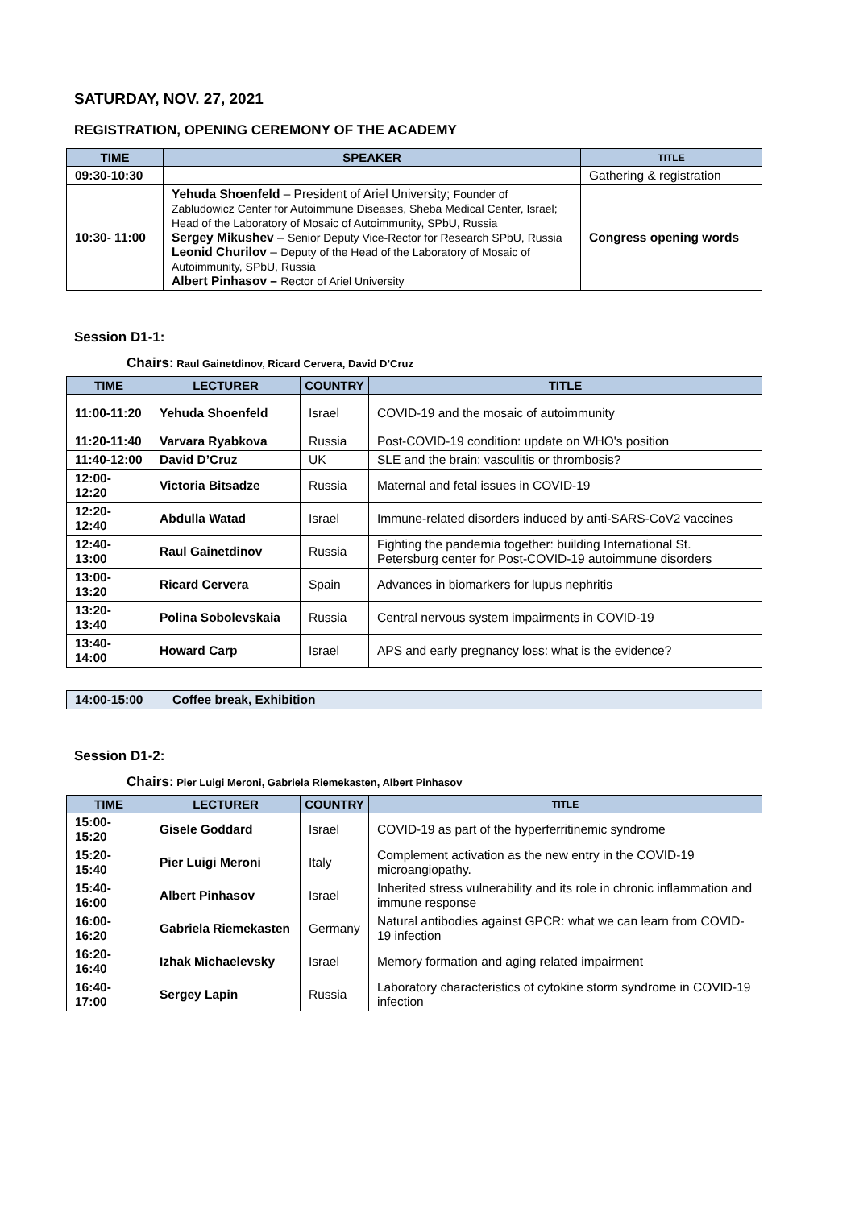SATURDAY, NOV. 27, 2021
REGISTRATION, OPENING CEREMONY OF THE ACADEMY
| TIME | SPEAKER | TITLE |
| --- | --- | --- |
| 09:30-10:30 | | Gathering & registration |
| 10:30- 11:00 | Yehuda Shoenfeld – President of Ariel University; Founder of Zabludowicz Center for Autoimmune Diseases, Sheba Medical Center, Israel; Head of the Laboratory of Mosaic of Autoimmunity, SPbU, Russia Sergey Mikushev – Senior Deputy Vice-Rector for Research SPbU, Russia Leonid Churilov – Deputy of the Head of the Laboratory of Mosaic of Autoimmunity, SPbU, Russia Albert Pinhasov – Rector of Ariel University | Congress opening words |
Session D1-1:
Chairs: Raul Gainetdinov, Ricard Cervera, David D’Cruz
| TIME | LECTURER | COUNTRY | TITLE |
| --- | --- | --- | --- |
| 11:00-11:20 | Yehuda Shoenfeld | Israel | COVID-19 and the mosaic of autoimmunity |
| 11:20-11:40 | Varvara Ryabkova | Russia | Post-COVID-19 condition: update on WHO's position |
| 11:40-12:00 | David D’Cruz | UK | SLE and the brain: vasculitis or thrombosis? |
| 12:00-12:20 | Victoria Bitsadze | Russia | Maternal and fetal issues in COVID-19 |
| 12:20-12:40 | Abdulla Watad | Israel | Immune-related disorders induced by anti-SARS-CoV2 vaccines |
| 12:40-13:00 | Raul Gainetdinov | Russia | Fighting the pandemia together: building International St. Petersburg center for Post-COVID-19 autoimmune disorders |
| 13:00-13:20 | Ricard Cervera | Spain | Advances in biomarkers for lupus nephritis |
| 13:20-13:40 | Polina Sobolevskaia | Russia | Central nervous system impairments in COVID-19 |
| 13:40-14:00 | Howard Carp | Israel | APS and early pregnancy loss: what is the evidence? |
| 14:00-15:00 | Coffee break, Exhibition |
Session D1-2:
Chairs: Pier Luigi Meroni, Gabriela Riemekasten, Albert Pinhasov
| TIME | LECTURER | COUNTRY | TITLE |
| --- | --- | --- | --- |
| 15:00-15:20 | Gisele Goddard | Israel | COVID-19 as part of the hyperferritinemic syndrome |
| 15:20-15:40 | Pier Luigi Meroni | Italy | Complement activation as the new entry in the COVID-19 microangiopathy. |
| 15:40-16:00 | Albert Pinhasov | Israel | Inherited stress vulnerability and its role in chronic inflammation and immune response |
| 16:00-16:20 | Gabriela Riemekasten | Germany | Natural antibodies against GPCR: what we can learn from COVID-19 infection |
| 16:20-16:40 | Izhak Michaelevsky | Israel | Memory formation and aging related impairment |
| 16:40-17:00 | Sergey Lapin | Russia | Laboratory characteristics of cytokine storm syndrome in COVID-19 infection |